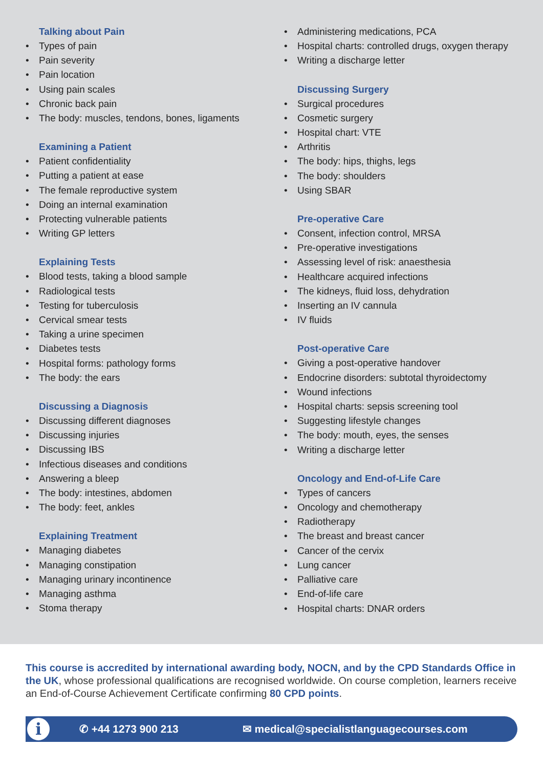Talking about Pain
• Types of pain
• Pain severity
• Pain location
• Using pain scales
• Chronic back pain
• The body: muscles, tendons, bones, ligaments
Examining a Patient
• Patient confidentiality
• Putting a patient at ease
• The female reproductive system
• Doing an internal examination
• Protecting vulnerable patients
• Writing GP letters
Explaining Tests
• Blood tests, taking a blood sample
• Radiological tests
• Testing for tuberculosis
• Cervical smear tests
• Taking a urine specimen
• Diabetes tests
• Hospital forms: pathology forms
• The body: the ears
Discussing a Diagnosis
• Discussing different diagnoses
• Discussing injuries
• Discussing IBS
• Infectious diseases and conditions
• Answering a bleep
• The body: intestines, abdomen
• The body: feet, ankles
Explaining Treatment
• Managing diabetes
• Managing constipation
• Managing urinary incontinence
• Managing asthma
• Stoma therapy
• Administering medications, PCA
• Hospital charts: controlled drugs, oxygen therapy
• Writing a discharge letter
Discussing Surgery
• Surgical procedures
• Cosmetic surgery
• Hospital chart: VTE
• Arthritis
• The body: hips, thighs, legs
• The body: shoulders
• Using SBAR
Pre-operative Care
• Consent, infection control, MRSA
• Pre-operative investigations
• Assessing level of risk: anaesthesia
• Healthcare acquired infections
• The kidneys, fluid loss, dehydration
• Inserting an IV cannula
• IV fluids
Post-operative Care
• Giving a post-operative handover
• Endocrine disorders: subtotal thyroidectomy
• Wound infections
• Hospital charts: sepsis screening tool
• Suggesting lifestyle changes
• The body: mouth, eyes, the senses
• Writing a discharge letter
Oncology and End-of-Life Care
• Types of cancers
• Oncology and chemotherapy
• Radiotherapy
• The breast and breast cancer
• Cancer of the cervix
• Lung cancer
• Palliative care
• End-of-life care
• Hospital charts: DNAR orders
This course is accredited by international awarding body, NOCN, and by the CPD Standards Office in the UK, whose professional qualifications are recognised worldwide. On course completion, learners receive an End-of-Course Achievement Certificate confirming 80 CPD points.
i
✆ +44 1273 900 213 ✉ medical@specialistlanguagecourses.com